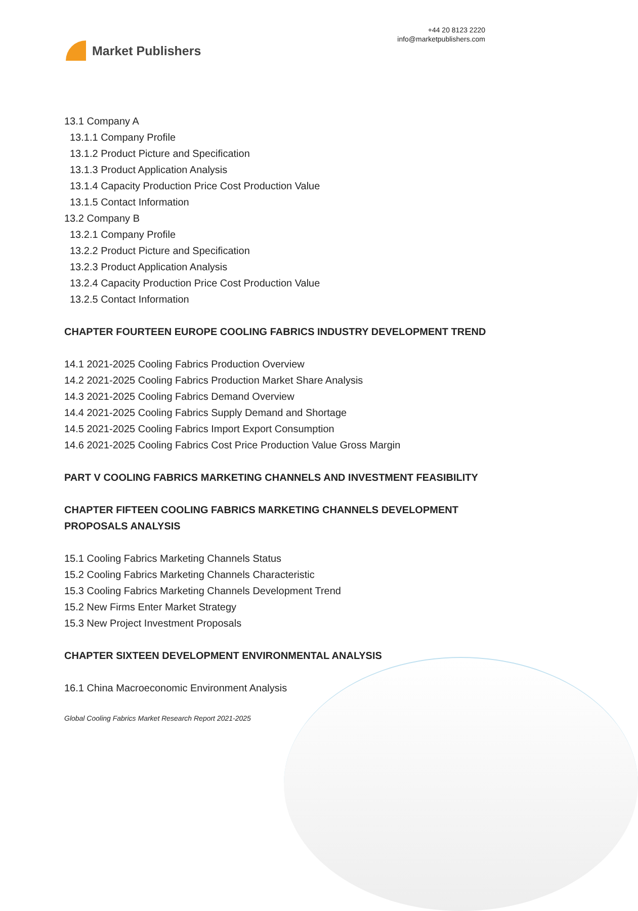Market Publishers
+44 20 8123 2220
info@marketpublishers.com
13.1 Company A
13.1.1 Company Profile
13.1.2 Product Picture and Specification
13.1.3 Product Application Analysis
13.1.4 Capacity Production Price Cost Production Value
13.1.5 Contact Information
13.2 Company B
13.2.1 Company Profile
13.2.2 Product Picture and Specification
13.2.3 Product Application Analysis
13.2.4 Capacity Production Price Cost Production Value
13.2.5 Contact Information
CHAPTER FOURTEEN EUROPE COOLING FABRICS INDUSTRY DEVELOPMENT TREND
14.1 2021-2025 Cooling Fabrics Production Overview
14.2 2021-2025 Cooling Fabrics Production Market Share Analysis
14.3 2021-2025 Cooling Fabrics Demand Overview
14.4 2021-2025 Cooling Fabrics Supply Demand and Shortage
14.5 2021-2025 Cooling Fabrics Import Export Consumption
14.6 2021-2025 Cooling Fabrics Cost Price Production Value Gross Margin
PART V COOLING FABRICS MARKETING CHANNELS AND INVESTMENT FEASIBILITY
CHAPTER FIFTEEN COOLING FABRICS MARKETING CHANNELS DEVELOPMENT PROPOSALS ANALYSIS
15.1 Cooling Fabrics Marketing Channels Status
15.2 Cooling Fabrics Marketing Channels Characteristic
15.3 Cooling Fabrics Marketing Channels Development Trend
15.2 New Firms Enter Market Strategy
15.3 New Project Investment Proposals
CHAPTER SIXTEEN DEVELOPMENT ENVIRONMENTAL ANALYSIS
16.1 China Macroeconomic Environment Analysis
Global Cooling Fabrics Market Research Report 2021-2025